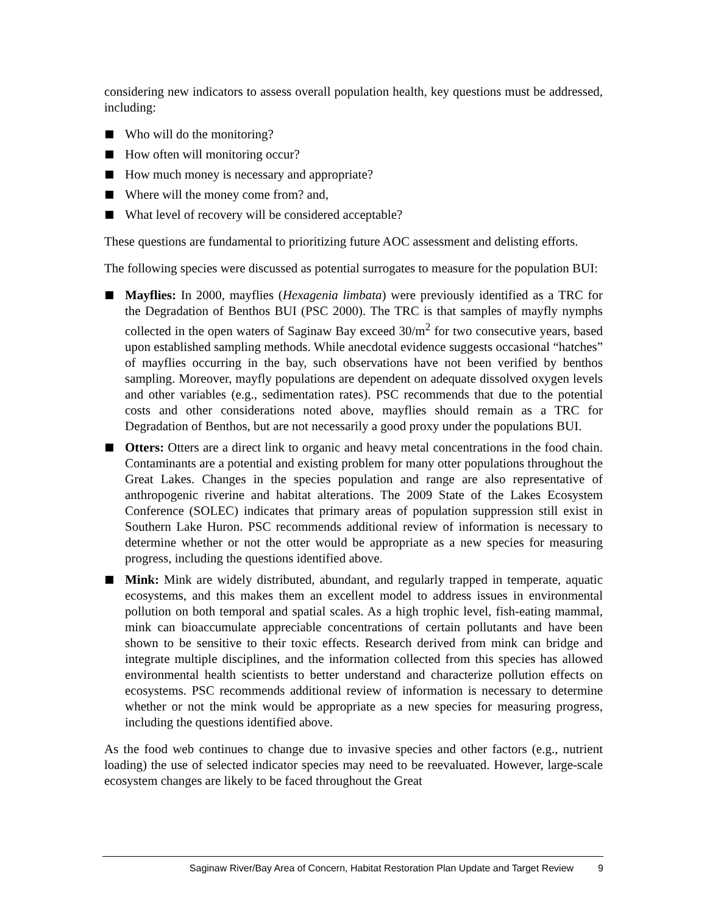considering new indicators to assess overall population health, key questions must be addressed, including:
Who will do the monitoring?
How often will monitoring occur?
How much money is necessary and appropriate?
Where will the money come from? and,
What level of recovery will be considered acceptable?
These questions are fundamental to prioritizing future AOC assessment and delisting efforts.
The following species were discussed as potential surrogates to measure for the population BUI:
Mayflies: In 2000, mayflies (Hexagenia limbata) were previously identified as a TRC for the Degradation of Benthos BUI (PSC 2000). The TRC is that samples of mayfly nymphs collected in the open waters of Saginaw Bay exceed 30/m<sup>2</sup> for two consecutive years, based upon established sampling methods. While anecdotal evidence suggests occasional “hatches” of mayflies occurring in the bay, such observations have not been verified by benthos sampling. Moreover, mayfly populations are dependent on adequate dissolved oxygen levels and other variables (e.g., sedimentation rates). PSC recommends that due to the potential costs and other considerations noted above, mayflies should remain as a TRC for Degradation of Benthos, but are not necessarily a good proxy under the populations BUI.
Otters: Otters are a direct link to organic and heavy metal concentrations in the food chain. Contaminants are a potential and existing problem for many otter populations throughout the Great Lakes. Changes in the species population and range are also representative of anthropogenic riverine and habitat alterations. The 2009 State of the Lakes Ecosystem Conference (SOLEC) indicates that primary areas of population suppression still exist in Southern Lake Huron. PSC recommends additional review of information is necessary to determine whether or not the otter would be appropriate as a new species for measuring progress, including the questions identified above.
Mink: Mink are widely distributed, abundant, and regularly trapped in temperate, aquatic ecosystems, and this makes them an excellent model to address issues in environmental pollution on both temporal and spatial scales. As a high trophic level, fish-eating mammal, mink can bioaccumulate appreciable concentrations of certain pollutants and have been shown to be sensitive to their toxic effects. Research derived from mink can bridge and integrate multiple disciplines, and the information collected from this species has allowed environmental health scientists to better understand and characterize pollution effects on ecosystems. PSC recommends additional review of information is necessary to determine whether or not the mink would be appropriate as a new species for measuring progress, including the questions identified above.
As the food web continues to change due to invasive species and other factors (e.g., nutrient loading) the use of selected indicator species may need to be reevaluated. However, large-scale ecosystem changes are likely to be faced throughout the Great
Saginaw River/Bay Area of Concern, Habitat Restoration Plan Update and Target Review 9